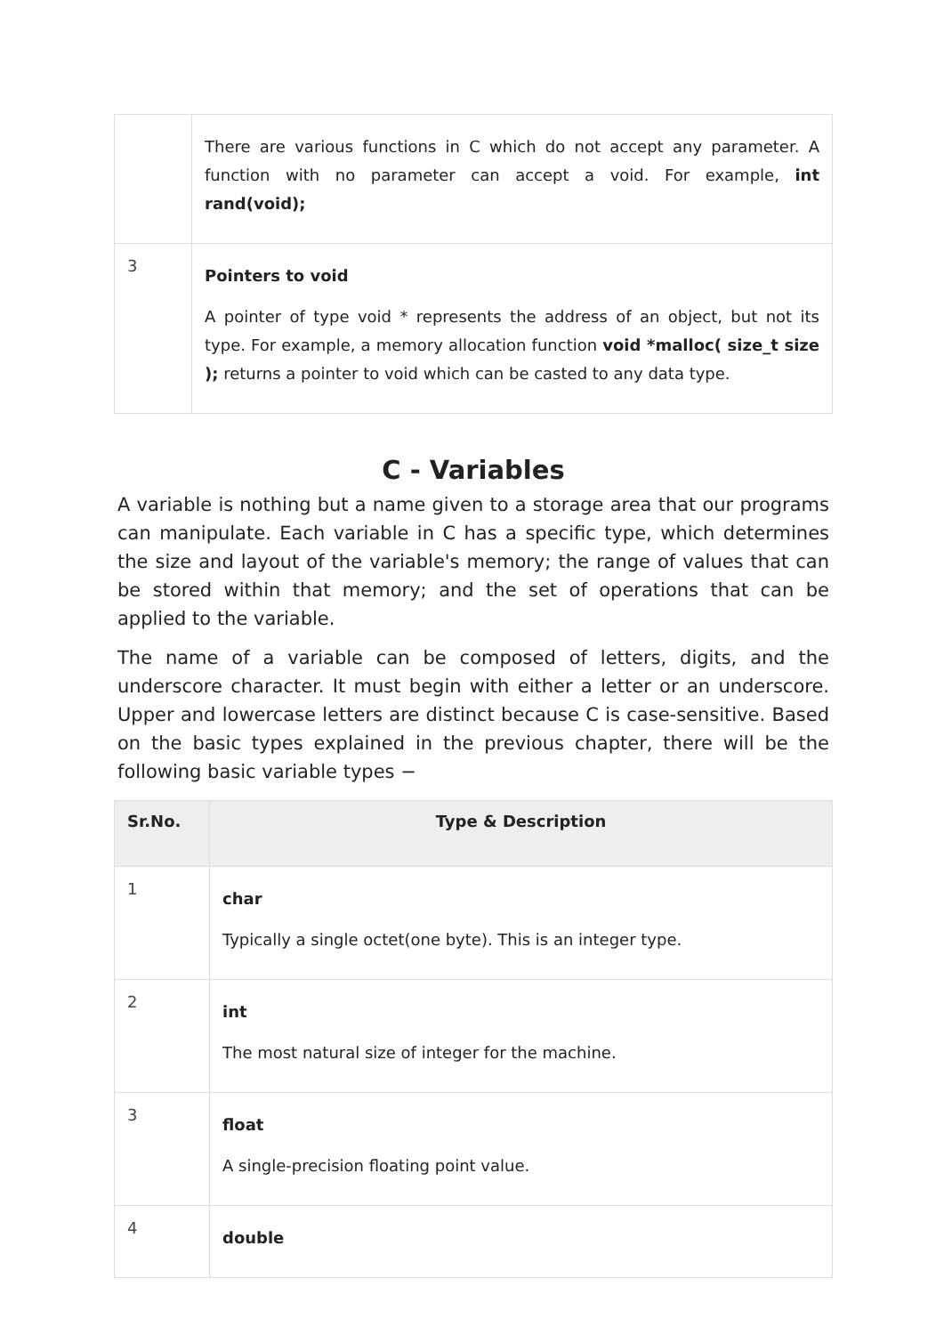| | There are various functions in C which do not accept any parameter. A function with no parameter can accept a void. For example, int rand(void); |
| 3 | Pointers to void A pointer of type void * represents the address of an object, but not its type. For example, a memory allocation function void *malloc( size_t size ); returns a pointer to void which can be casted to any data type. |
C - Variables
A variable is nothing but a name given to a storage area that our programs can manipulate. Each variable in C has a specific type, which determines the size and layout of the variable's memory; the range of values that can be stored within that memory; and the set of operations that can be applied to the variable.
The name of a variable can be composed of letters, digits, and the underscore character. It must begin with either a letter or an underscore. Upper and lowercase letters are distinct because C is case-sensitive. Based on the basic types explained in the previous chapter, there will be the following basic variable types −
| Sr.No. | Type & Description |
| --- | --- |
| 1 | char Typically a single octet(one byte). This is an integer type. |
| 2 | int The most natural size of integer for the machine. |
| 3 | float A single-precision floating point value. |
| 4 | double |